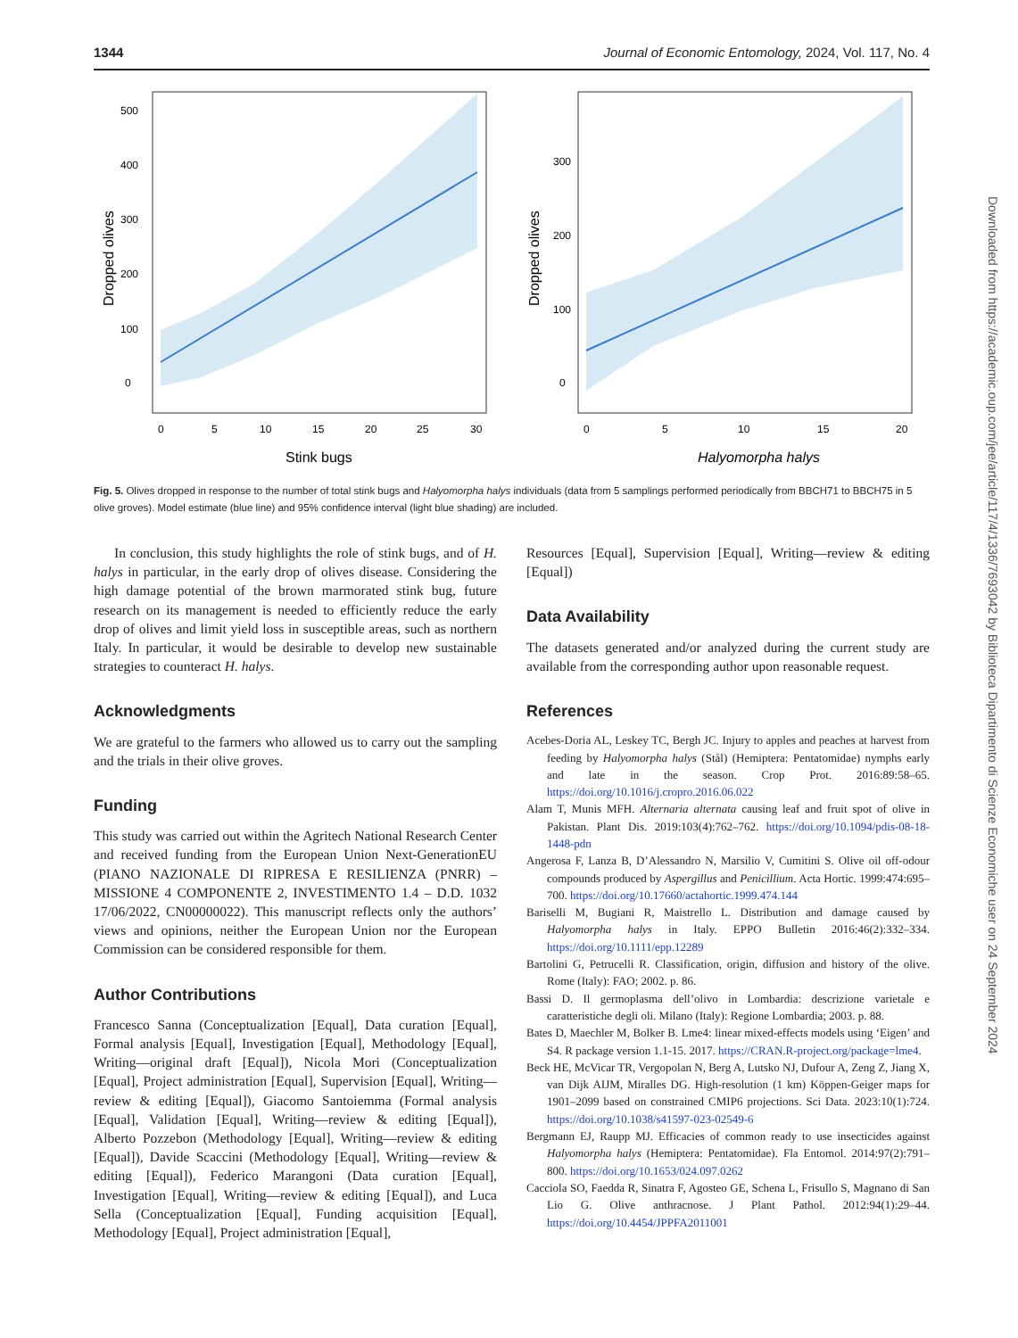1344 Journal of Economic Entomology, 2024, Vol. 117, No. 4
0
100
200
300
400
500
0
5
10
15
20
25
30
Stink bugs
Dropped olives
0
100
200
300
0
5
10
15
20
Halyomorpha halys
Dropped olives
Fig. 5. Olives dropped in response to the number of total stink bugs and Halyomorpha halys individuals (data from 5 samplings performed periodically from BBCH71 to BBCH75 in 5 olive groves). Model estimate (blue line) and 95% confidence interval (light blue shading) are included.
In conclusion, this study highlights the role of stink bugs, and of H. halys in particular, in the early drop of olives disease. Considering the high damage potential of the brown marmorated stink bug, future research on its management is needed to efficiently reduce the early drop of olives and limit yield loss in susceptible areas, such as northern Italy. In particular, it would be desirable to develop new sustainable strategies to counteract H. halys.
Acknowledgments
We are grateful to the farmers who allowed us to carry out the sampling and the trials in their olive groves.
Funding
This study was carried out within the Agritech National Research Center and received funding from the European Union Next-GenerationEU (PIANO NAZIONALE DI RIPRESA E RESILIENZA (PNRR) – MISSIONE 4 COMPONENTE 2, INVESTIMENTO 1.4 – D.D. 1032 17/06/2022, CN00000022). This manuscript reflects only the authors’ views and opinions, neither the European Union nor the European Commission can be considered responsible for them.
Author Contributions
Francesco Sanna (Conceptualization [Equal], Data curation [Equal], Formal analysis [Equal], Investigation [Equal], Methodology [Equal], Writing—original draft [Equal]), Nicola Mori (Conceptualization [Equal], Project administration [Equal], Supervision [Equal], Writing—review & editing [Equal]), Giacomo Santoiemma (Formal analysis [Equal], Validation [Equal], Writing—review & editing [Equal]), Alberto Pozzebon (Methodology [Equal], Writing—review & editing [Equal]), Davide Scaccini (Methodology [Equal], Writing—review & editing [Equal]), Federico Marangoni (Data curation [Equal], Investigation [Equal], Writing—review & editing [Equal]), and Luca Sella (Conceptualization [Equal], Funding acquisition [Equal], Methodology [Equal], Project administration [Equal],
Resources [Equal], Supervision [Equal], Writing—review & editing [Equal])
Data Availability
The datasets generated and/or analyzed during the current study are available from the corresponding author upon reasonable request.
References
Acebes-Doria AL, Leskey TC, Bergh JC. Injury to apples and peaches at harvest from feeding by Halyomorpha halys (Stål) (Hemiptera: Pentatomidae) nymphs early and late in the season. Crop Prot. 2016:89:58–65. https://doi.org/10.1016/j.cropro.2016.06.022
Alam T, Munis MFH. Alternaria alternata causing leaf and fruit spot of olive in Pakistan. Plant Dis. 2019:103(4):762–762. https://doi.org/10.1094/pdis-08-18-1448-pdn
Angerosa F, Lanza B, D’Alessandro N, Marsilio V, Cumitini S. Olive oil off-odour compounds produced by Aspergillus and Penicillium. Acta Hortic. 1999:474:695–700. https://doi.org/10.17660/actahortic.1999.474.144
Bariselli M, Bugiani R, Maistrello L. Distribution and damage caused by Halyomorpha halys in Italy. EPPO Bulletin 2016:46(2):332–334. https://doi.org/10.1111/epp.12289
Bartolini G, Petrucelli R. Classification, origin, diffusion and history of the olive. Rome (Italy): FAO; 2002. p. 86.
Bassi D. Il germoplasma dell’olivo in Lombardia: descrizione varietale e caratteristiche degli oli. Milano (Italy): Regione Lombardia; 2003. p. 88.
Bates D, Maechler M, Bolker B. Lme4: linear mixed-effects models using ‘Eigen’ and S4. R package version 1.1-15. 2017. https://CRAN.R-project.org/package=lme4.
Beck HE, McVicar TR, Vergopolan N, Berg A, Lutsko NJ, Dufour A, Zeng Z, Jiang X, van Dijk AIJM, Miralles DG. High-resolution (1 km) Köppen-Geiger maps for 1901–2099 based on constrained CMIP6 projections. Sci Data. 2023:10(1):724. https://doi.org/10.1038/s41597-023-02549-6
Bergmann EJ, Raupp MJ. Efficacies of common ready to use insecticides against Halyomorpha halys (Hemiptera: Pentatomidae). Fla Entomol. 2014:97(2):791–800. https://doi.org/10.1653/024.097.0262
Cacciola SO, Faedda R, Sinatra F, Agosteo GE, Schena L, Frisullo S, Magnano di San Lio G. Olive anthracnose. J Plant Pathol. 2012:94(1):29–44. https://doi.org/10.4454/JPPFA2011001
Downloaded from https://academic.oup.com/jee/article/117/4/1336/7693042 by Biblioteca Dipartimento di Scienze Economiche user on 24 September 2024